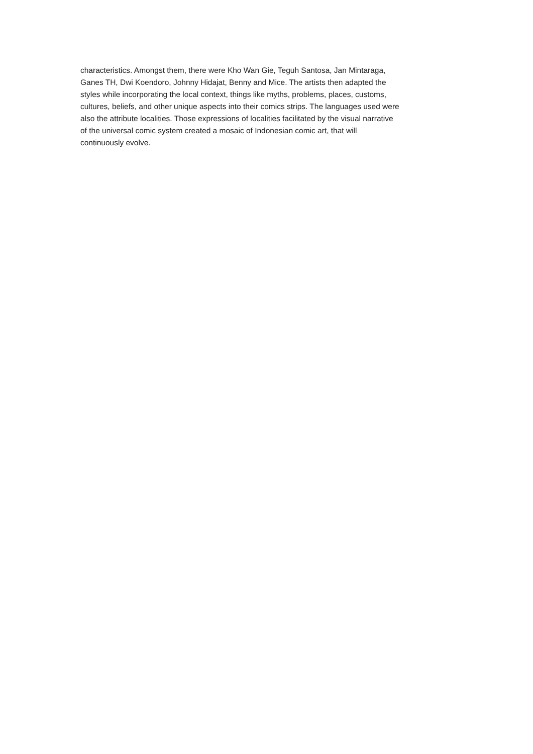characteristics. Amongst them, there were Kho Wan Gie, Teguh Santosa, Jan Mintaraga,
Ganes TH, Dwi Koendoro, Johnny Hidajat, Benny and Mice. The artists then adapted the
styles while incorporating the local context, things like myths, problems, places, customs,
cultures, beliefs, and other unique aspects into their comics strips. The languages used were
also the attribute localities. Those expressions of localities facilitated by the visual narrative
of the universal comic system created a mosaic of Indonesian comic art, that will
continuously evolve.